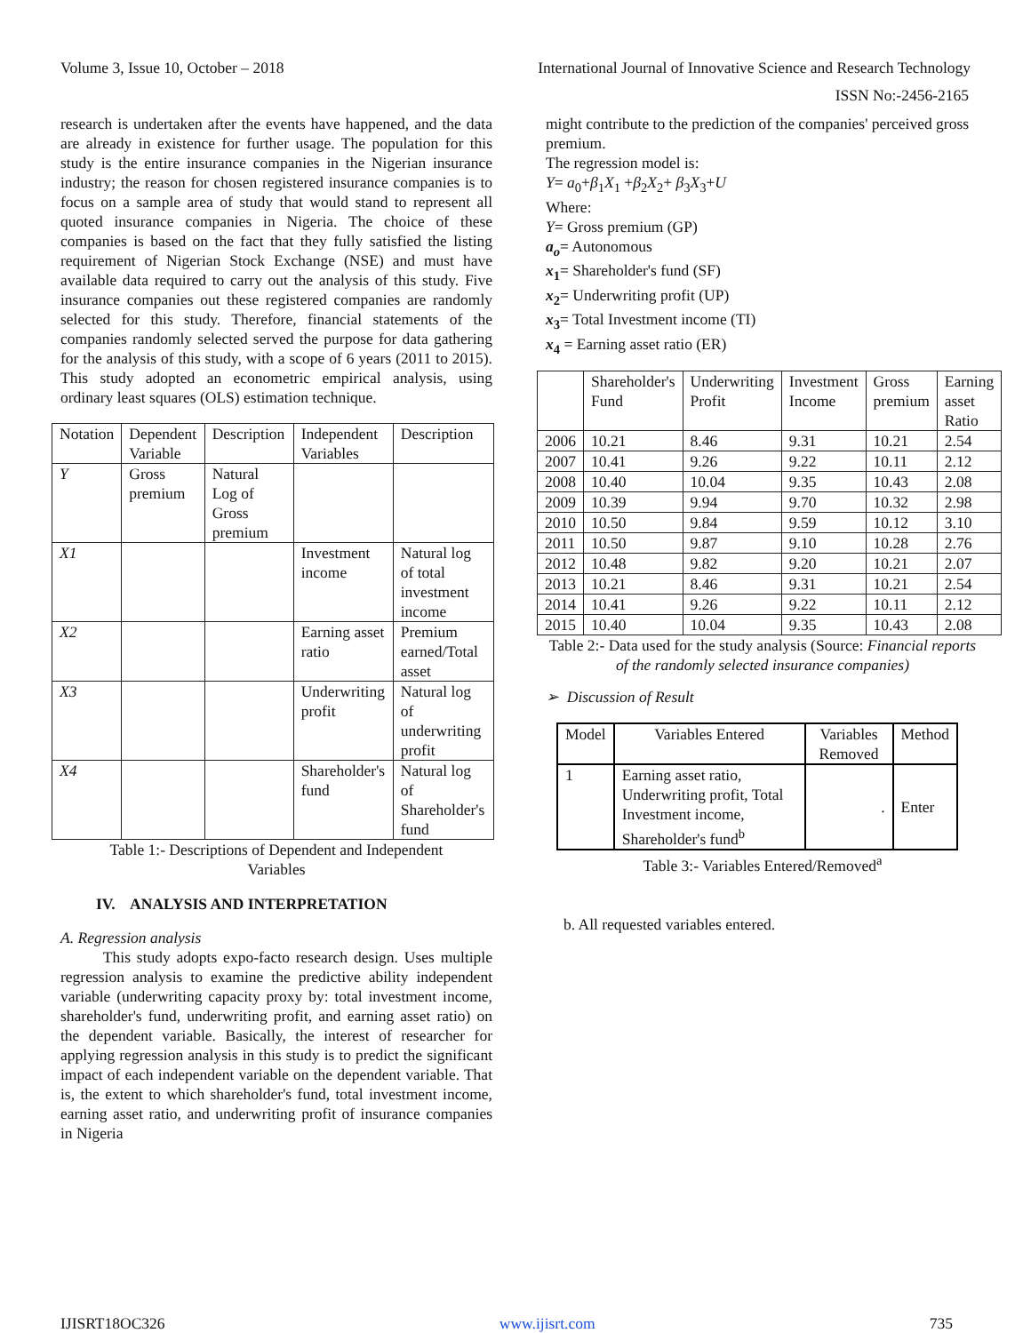Volume 3, Issue 10, October – 2018 International Journal of Innovative Science and Research Technology
ISSN No:-2456-2165
research is undertaken after the events have happened, and the data are already in existence for further usage. The population for this study is the entire insurance companies in the Nigerian insurance industry; the reason for chosen registered insurance companies is to focus on a sample area of study that would stand to represent all quoted insurance companies in Nigeria. The choice of these companies is based on the fact that they fully satisfied the listing requirement of Nigerian Stock Exchange (NSE) and must have available data required to carry out the analysis of this study. Five insurance companies out these registered companies are randomly selected for this study. Therefore, financial statements of the companies randomly selected served the purpose for data gathering for the analysis of this study, with a scope of 6 years (2011 to 2015). This study adopted an econometric empirical analysis, using ordinary least squares (OLS) estimation technique.
| Notation | Dependent Variable | Description | Independent Variables | Description |
| --- | --- | --- | --- | --- |
| Y | Gross premium | Natural Log of Gross premium | | |
| X1 | | | Investment income | Natural log of total investment income |
| X2 | | | Earning asset ratio | Premium earned/Total asset |
| X3 | | | Underwriting profit | Natural log of underwriting profit |
| X4 | | | Shareholder's fund | Natural log of Shareholder's fund |
Table 1:- Descriptions of Dependent and Independent
Variables
IV. ANALYSIS AND INTERPRETATION
A. Regression analysis
This study adopts expo-facto research design. Uses multiple regression analysis to examine the predictive ability independent variable (underwriting capacity proxy by: total investment income, shareholder's fund, underwriting profit, and earning asset ratio) on the dependent variable. Basically, the interest of researcher for applying regression analysis in this study is to predict the significant impact of each independent variable on the dependent variable. That is, the extent to which shareholder's fund, total investment income, earning asset ratio, and underwriting profit of insurance companies in Nigeria
might contribute to the prediction of the companies' perceived gross premium.
The regression model is:
Y= a<sub>0</sub>+β<sub>1</sub>X<sub>1</sub> +β<sub>2</sub>X<sub>2</sub>+ β<sub>3</sub>X<sub>3</sub>+U
Where:
Y= Gross premium (GP)
a<sub>o</sub>= Autonomous
x<sub>1</sub>= Shareholder's fund (SF)
x<sub>2</sub>= Underwriting profit (UP)
x<sub>3</sub>= Total Investment income (TI)
x<sub>4</sub> = Earning asset ratio (ER)
| | Shareholder's Fund | Underwriting Profit | Investment Income | Gross premium | Earning asset Ratio |
| --- | --- | --- | --- | --- | --- |
| 2006 | 10.21 | 8.46 | 9.31 | 10.21 | 2.54 |
| 2007 | 10.41 | 9.26 | 9.22 | 10.11 | 2.12 |
| 2008 | 10.40 | 10.04 | 9.35 | 10.43 | 2.08 |
| 2009 | 10.39 | 9.94 | 9.70 | 10.32 | 2.98 |
| 2010 | 10.50 | 9.84 | 9.59 | 10.12 | 3.10 |
| 2011 | 10.50 | 9.87 | 9.10 | 10.28 | 2.76 |
| 2012 | 10.48 | 9.82 | 9.20 | 10.21 | 2.07 |
| 2013 | 10.21 | 8.46 | 9.31 | 10.21 | 2.54 |
| 2014 | 10.41 | 9.26 | 9.22 | 10.11 | 2.12 |
| 2015 | 10.40 | 10.04 | 9.35 | 10.43 | 2.08 |
Table 2:- Data used for the study analysis (Source: Financial reports of the randomly selected insurance companies)
➢ Discussion of Result
| Model | Variables Entered | Variables Removed | Method |
| --- | --- | --- | --- |
| 1 | Earning asset ratio, Underwriting profit, Total Investment income, Shareholder's fund<sup>b</sup> | . | Enter |
Table 3:- Variables Entered/Removed<sup>a</sup>
b. All requested variables entered.
IJISRT18OC326 www.ijisrt.com 735